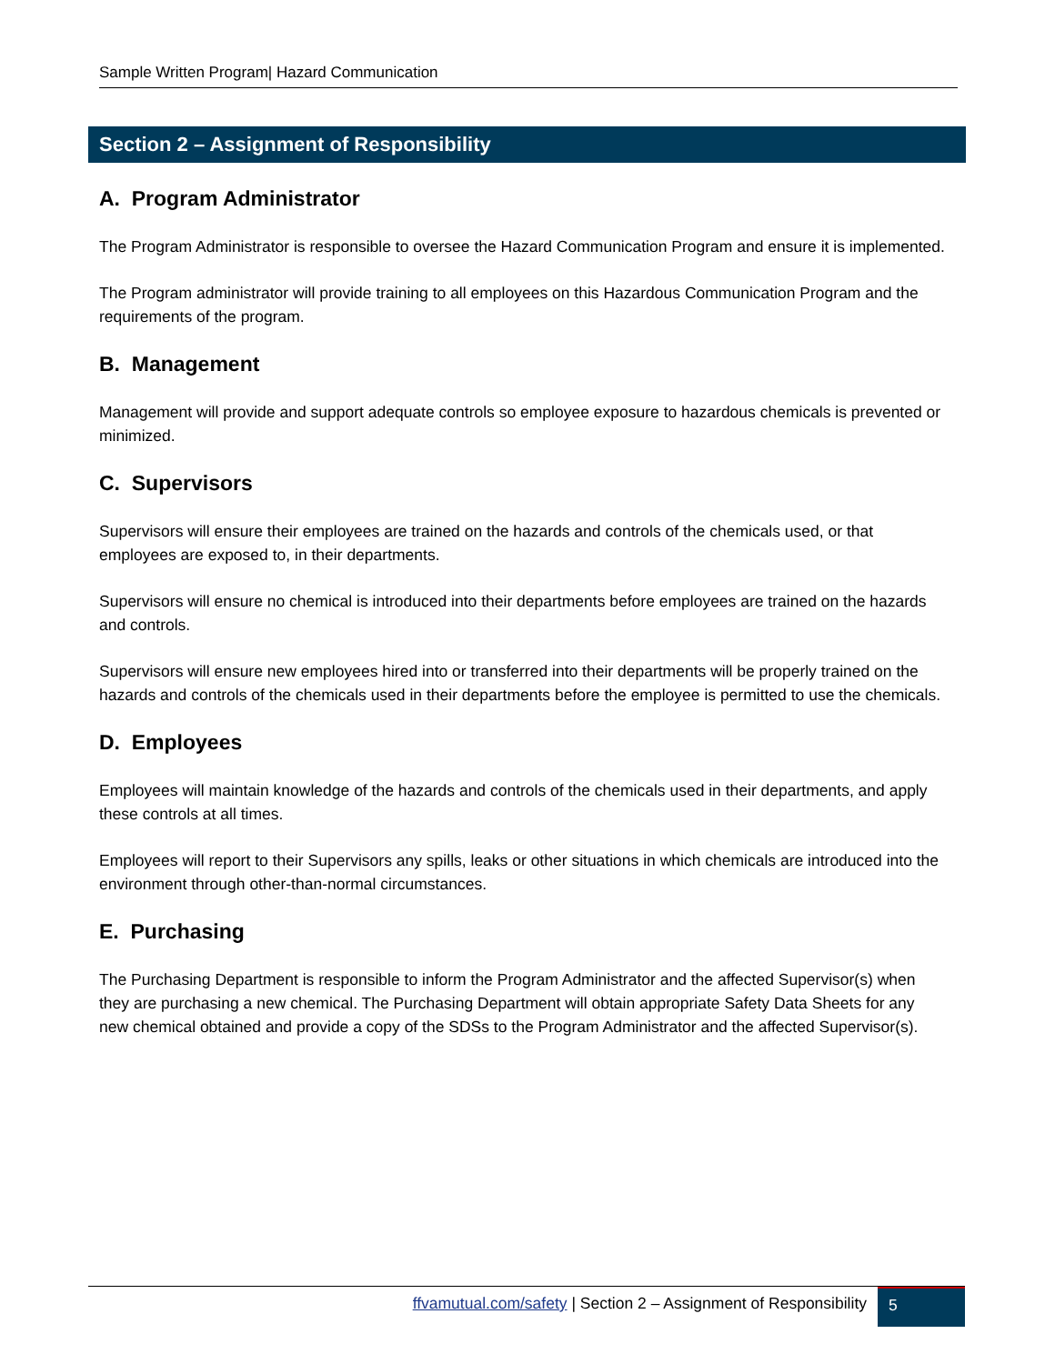Sample Written Program| Hazard Communication
Section 2 – Assignment of Responsibility
A. Program Administrator
The Program Administrator is responsible to oversee the Hazard Communication Program and ensure it is implemented.
The Program administrator will provide training to all employees on this Hazardous Communication Program and the requirements of the program.
B. Management
Management will provide and support adequate controls so employee exposure to hazardous chemicals is prevented or minimized.
C. Supervisors
Supervisors will ensure their employees are trained on the hazards and controls of the chemicals used, or that employees are exposed to, in their departments.
Supervisors will ensure no chemical is introduced into their departments before employees are trained on the hazards and controls.
Supervisors will ensure new employees hired into or transferred into their departments will be properly trained on the hazards and controls of the chemicals used in their departments before the employee is permitted to use the chemicals.
D. Employees
Employees will maintain knowledge of the hazards and controls of the chemicals used in their departments, and apply these controls at all times.
Employees will report to their Supervisors any spills, leaks or other situations in which chemicals are introduced into the environment through other-than-normal circumstances.
E. Purchasing
The Purchasing Department is responsible to inform the Program Administrator and the affected Supervisor(s) when they are purchasing a new chemical. The Purchasing Department will obtain appropriate Safety Data Sheets for any new chemical obtained and provide a copy of the SDSs to the Program Administrator and the affected Supervisor(s).
ffvamutual.com/safety | Section 2 – Assignment of Responsibility 5